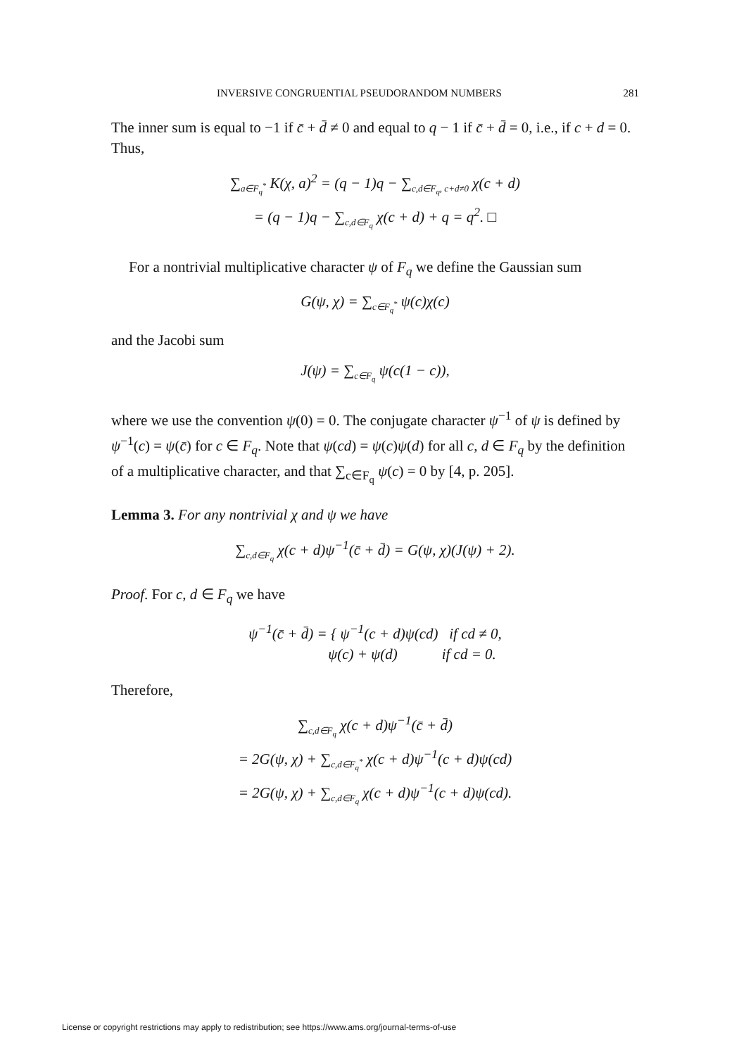INVERSIVE CONGRUENTIAL PSEUDORANDOM NUMBERS 281
The inner sum is equal to −1 if c̄ + d̄ ≠ 0 and equal to q − 1 if c̄ + d̄ = 0, i.e., if c + d = 0. Thus,
∑<sub>a∈F<sub>q</sub><sup>*</sup></sub> K(χ, a)<sup>2</sup> = (q − 1)q − ∑<sub>c,d∈F<sub>q</sub>, c+d≠0</sub> χ(c + d)
= (q − 1)q − ∑<sub>c,d∈F<sub>q</sub></sub> χ(c + d) + q = q<sup>2</sup>. □
For a nontrivial multiplicative character ψ of F<sub>q</sub> we define the Gaussian sum
G(ψ, χ) = ∑<sub>c∈F<sub>q</sub><sup>*</sup></sub> ψ(c)χ(c)
and the Jacobi sum
J(ψ) = ∑<sub>c∈F<sub>q</sub></sub> ψ(c(1 − c)),
where we use the convention ψ(0) = 0. The conjugate character ψ<sup>−1</sup> of ψ is defined by ψ<sup>−1</sup>(c) = ψ(c̄) for c ∈ F<sub>q</sub>. Note that ψ(cd) = ψ(c)ψ(d) for all c, d ∈ F<sub>q</sub> by the definition of a multiplicative character, and that ∑<sub>c∈F<sub>q</sub></sub> ψ(c) = 0 by [4, p. 205].
Lemma 3. For any nontrivial χ and ψ we have
∑<sub>c,d∈F<sub>q</sub></sub> χ(c + d)ψ<sup>−1</sup>(c̄ + d̄) = G(ψ, χ)(J(ψ) + 2).
Proof. For c, d ∈ F<sub>q</sub> we have
ψ<sup>−1</sup>(c̄ + d̄) = { ψ<sup>−1</sup>(c + d)ψ(cd) if cd ≠ 0,
ψ(c) + ψ(d) if cd = 0.
Therefore,
∑<sub>c,d∈F<sub>q</sub></sub> χ(c + d)ψ<sup>−1</sup>(c̄ + d̄)
= 2G(ψ, χ) + ∑<sub>c,d∈F<sub>q</sub><sup>*</sup></sub> χ(c + d)ψ<sup>−1</sup>(c + d)ψ(cd)
= 2G(ψ, χ) + ∑<sub>c,d∈F<sub>q</sub></sub> χ(c + d)ψ<sup>−1</sup>(c + d)ψ(cd).
License or copyright restrictions may apply to redistribution; see https://www.ams.org/journal-terms-of-use